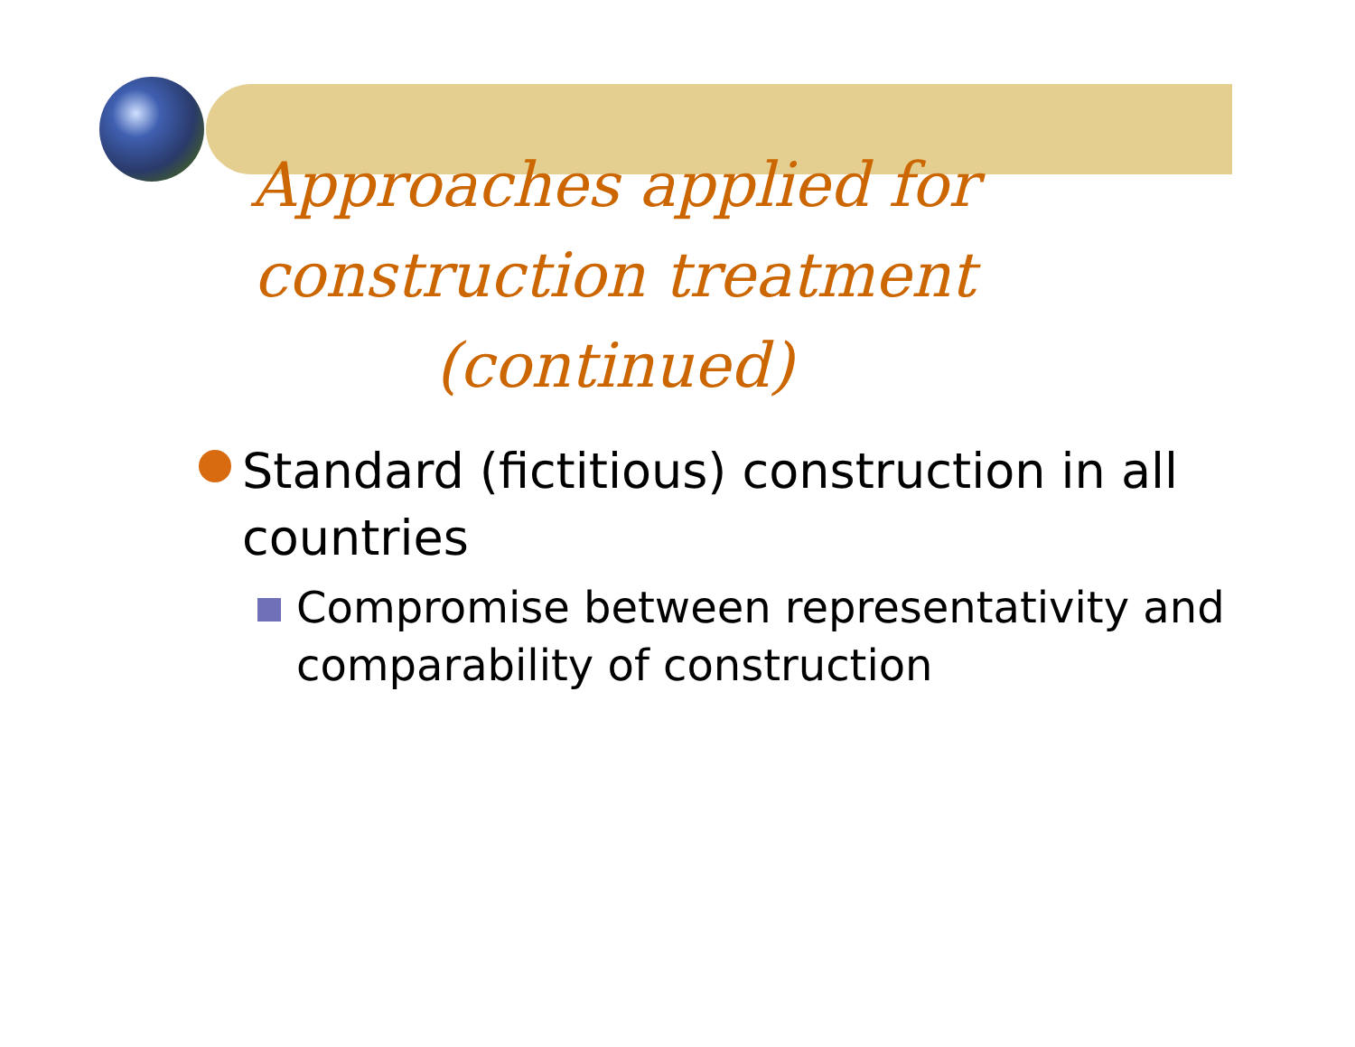Approaches applied for construction treatment (continued)
Standard (fictitious) construction in all countries
Compromise between representativity and comparability of construction